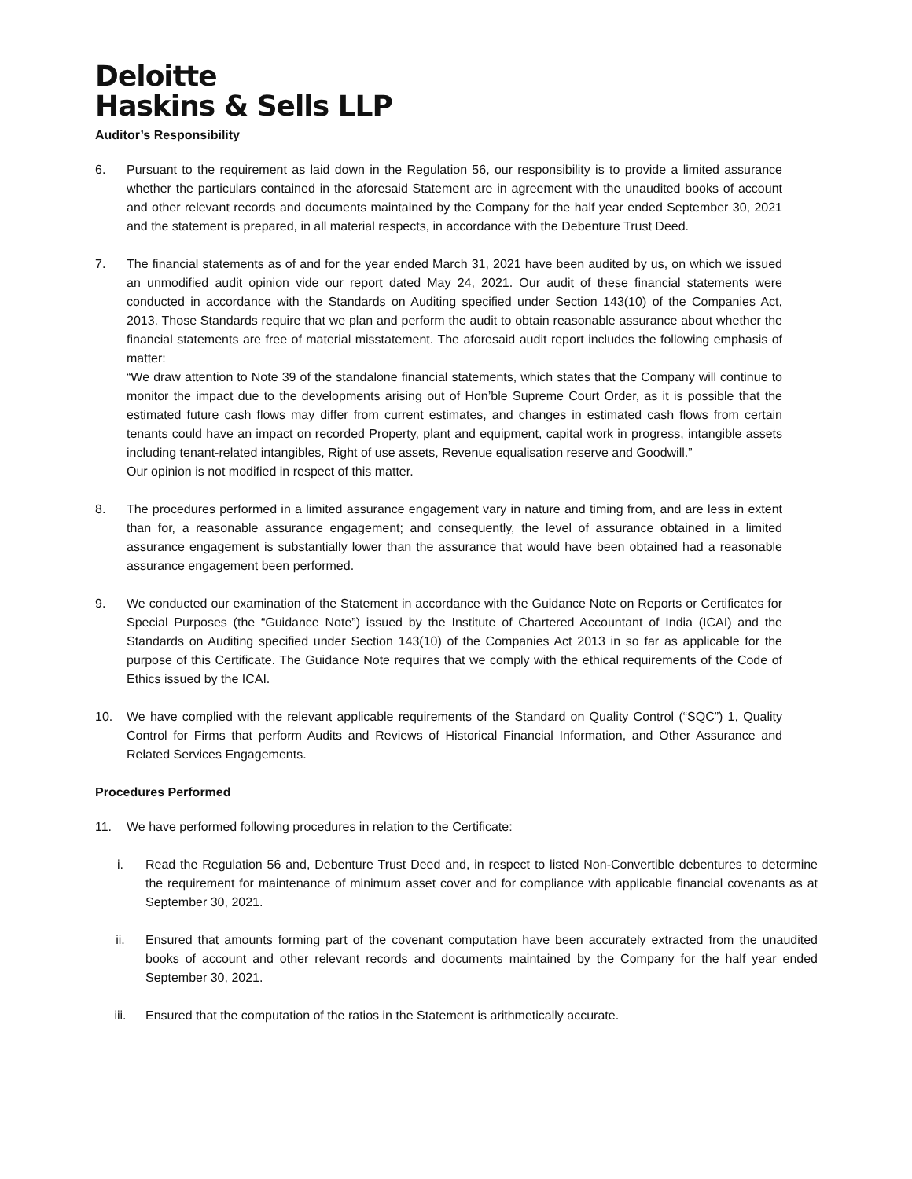Deloitte
Haskins & Sells LLP
Auditor’s Responsibility
6. Pursuant to the requirement as laid down in the Regulation 56, our responsibility is to provide a limited assurance whether the particulars contained in the aforesaid Statement are in agreement with the unaudited books of account and other relevant records and documents maintained by the Company for the half year ended September 30, 2021 and the statement is prepared, in all material respects, in accordance with the Debenture Trust Deed.
7. The financial statements as of and for the year ended March 31, 2021 have been audited by us, on which we issued an unmodified audit opinion vide our report dated May 24, 2021. Our audit of these financial statements were conducted in accordance with the Standards on Auditing specified under Section 143(10) of the Companies Act, 2013. Those Standards require that we plan and perform the audit to obtain reasonable assurance about whether the financial statements are free of material misstatement. The aforesaid audit report includes the following emphasis of matter:
“We draw attention to Note 39 of the standalone financial statements, which states that the Company will continue to monitor the impact due to the developments arising out of Hon’ble Supreme Court Order, as it is possible that the estimated future cash flows may differ from current estimates, and changes in estimated cash flows from certain tenants could have an impact on recorded Property, plant and equipment, capital work in progress, intangible assets including tenant-related intangibles, Right of use assets, Revenue equalisation reserve and Goodwill.”
Our opinion is not modified in respect of this matter.
8. The procedures performed in a limited assurance engagement vary in nature and timing from, and are less in extent than for, a reasonable assurance engagement; and consequently, the level of assurance obtained in a limited assurance engagement is substantially lower than the assurance that would have been obtained had a reasonable assurance engagement been performed.
9. We conducted our examination of the Statement in accordance with the Guidance Note on Reports or Certificates for Special Purposes (the “Guidance Note”) issued by the Institute of Chartered Accountant of India (ICAI) and the Standards on Auditing specified under Section 143(10) of the Companies Act 2013 in so far as applicable for the purpose of this Certificate. The Guidance Note requires that we comply with the ethical requirements of the Code of Ethics issued by the ICAI.
10. We have complied with the relevant applicable requirements of the Standard on Quality Control (“SQC”) 1, Quality Control for Firms that perform Audits and Reviews of Historical Financial Information, and Other Assurance and Related Services Engagements.
Procedures Performed
11. We have performed following procedures in relation to the Certificate:
i. Read the Regulation 56 and, Debenture Trust Deed and, in respect to listed Non-Convertible debentures to determine the requirement for maintenance of minimum asset cover and for compliance with applicable financial covenants as at September 30, 2021.
ii. Ensured that amounts forming part of the covenant computation have been accurately extracted from the unaudited books of account and other relevant records and documents maintained by the Company for the half year ended September 30, 2021.
iii. Ensured that the computation of the ratios in the Statement is arithmetically accurate.